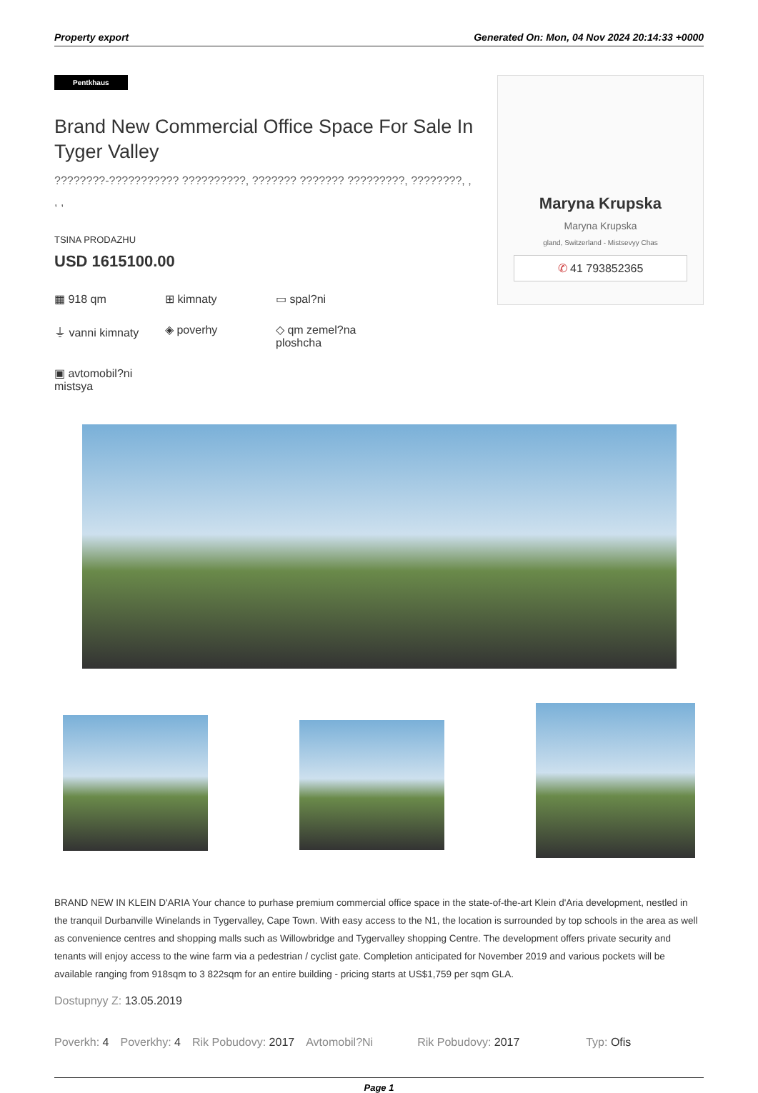Property export Generated On: Mon, 04 Nov 2024 20:14:33 +0000
Pentkhaus
Brand New Commercial Office Space For Sale In Tyger Valley
????????-??????????? ??????????, ??????? ??????? ?????????, ????????, , , ,
TSINA PRODAZHU
USD 1615100.00
▦ 918 qm
⊞ kimnaty
▭ spal?ni
⏚ vanni kimnaty
◈ poverhy
◇ qm zemel?na ploshcha
▣ avtomobil?ni mistsya
Maryna Krupska
Maryna Krupska
gland, Switzerland - Mistsevyy Chas
✆ 41 793852365
BRAND NEW IN KLEIN D'ARIA Your chance to purhase premium commercial office space in the state-of-the-art Klein d'Aria development, nestled in the tranquil Durbanville Winelands in Tygervalley, Cape Town. With easy access to the N1, the location is surrounded by top schools in the area as well as convenience centres and shopping malls such as Willowbridge and Tygervalley shopping Centre. The development offers private security and tenants will enjoy access to the wine farm via a pedestrian / cyclist gate. Completion anticipated for November 2019 and various pockets will be available ranging from 918sqm to 3 822sqm for an entire building - pricing starts at US$1,759 per sqm GLA.
Dostupnyy Z: 13.05.2019
Poverkh: 4 Poverkhy: 4 Rik Pobudovy: 2017 Avtomobil?Ni Rik Pobudovy: 2017 Typ: Ofis
Page 1